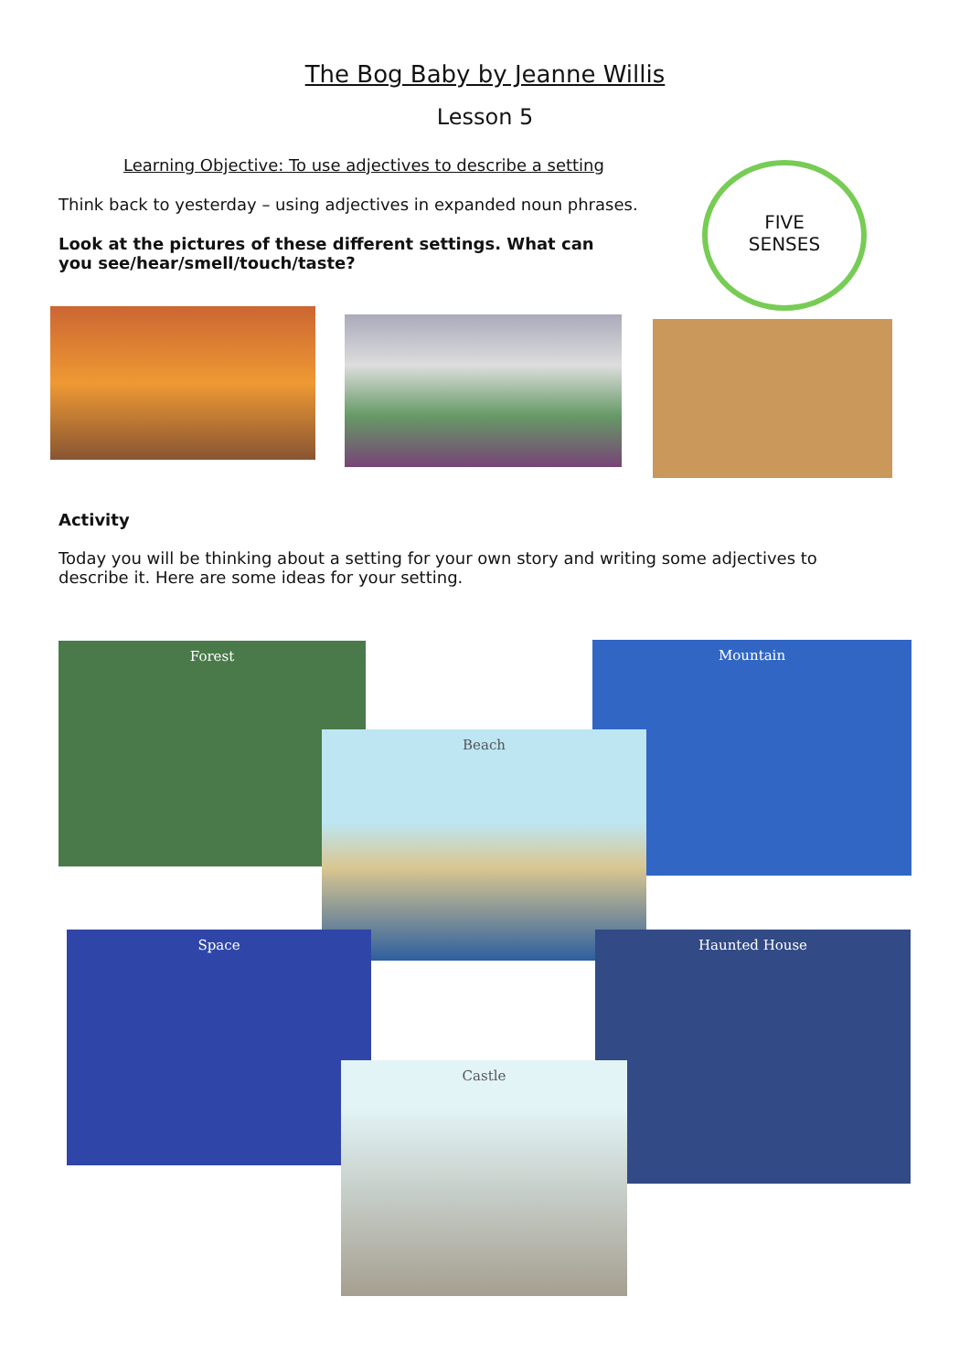The Bog Baby by Jeanne Willis
Lesson 5
Learning Objective: To use adjectives to describe a setting
Think back to yesterday – using adjectives in expanded noun phrases.
Look at the pictures of these different settings. What can you see/hear/smell/touch/taste?
FIVE
SENSES
Activity
Today you will be thinking about a setting for your own story and writing some adjectives to describe it. Here are some ideas for your setting.
Forest Mountain
Beach
Space Haunted House
Castle